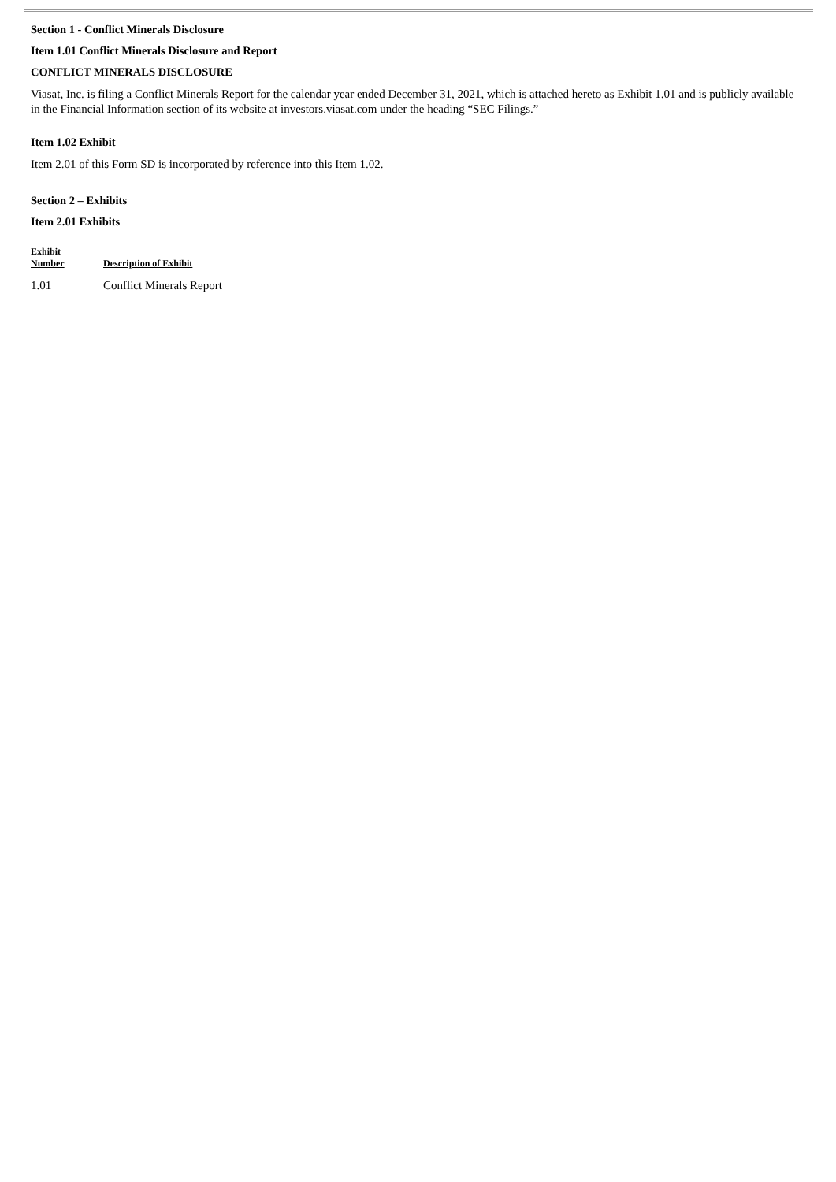Section 1 - Conflict Minerals Disclosure
Item 1.01 Conflict Minerals Disclosure and Report
CONFLICT MINERALS DISCLOSURE
Viasat, Inc. is filing a Conflict Minerals Report for the calendar year ended December 31, 2021, which is attached hereto as Exhibit 1.01 and is publicly available in the Financial Information section of its website at investors.viasat.com under the heading “SEC Filings.”
Item 1.02 Exhibit
Item 2.01 of this Form SD is incorporated by reference into this Item 1.02.
Section 2 – Exhibits
Item 2.01 Exhibits
| Exhibit Number | Description of Exhibit |
| --- | --- |
| 1.01 | Conflict Minerals Report |